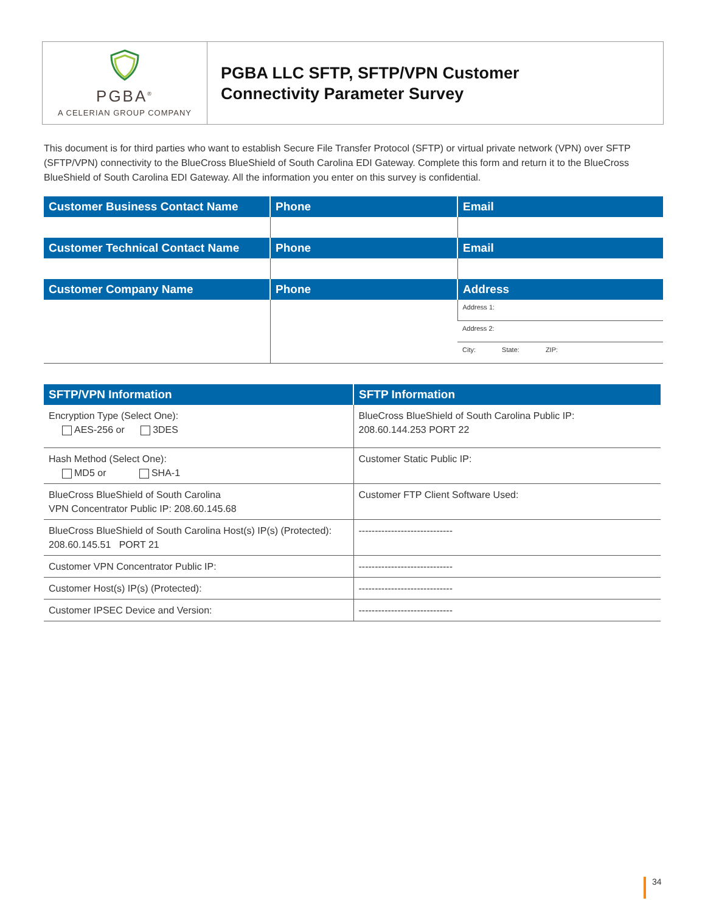PGBA<sup>®</sup>
A CELERIAN GROUP COMPANY
PGBA LLC SFTP, SFTP/VPN Customer
Connectivity Parameter Survey
This document is for third parties who want to establish Secure File Transfer Protocol (SFTP) or virtual private network (VPN) over SFTP (SFTP/VPN) connectivity to the BlueCross BlueShield of South Carolina EDI Gateway. Complete this form and return it to the BlueCross BlueShield of South Carolina EDI Gateway. All the information you enter on this survey is confidential.
| Customer Business Contact Name | Phone | Email |
| --- | --- | --- |
| Customer Technical Contact Name | Phone | Email |
| Customer Company Name | Phone | Address |
| | | Address 1: |
| | | Address 2: |
| | | City: State: ZIP: |
| SFTP/VPN Information | SFTP Information |
| --- | --- |
| Encryption Type (Select One): AES-256 or 3DES | BlueCross BlueShield of South Carolina Public IP: 208.60.144.253 PORT 22 |
| Hash Method (Select One): MD5 or SHA-1 | Customer Static Public IP: |
| BlueCross BlueShield of South Carolina VPN Concentrator Public IP: 208.60.145.68 | Customer FTP Client Software Used: |
| BlueCross BlueShield of South Carolina Host(s) IP(s) (Protected): 208.60.145.51 PORT 21 | ----------------------------- |
| Customer VPN Concentrator Public IP: | ----------------------------- |
| Customer Host(s) IP(s) (Protected): | ----------------------------- |
| Customer IPSEC Device and Version: | ----------------------------- |
34